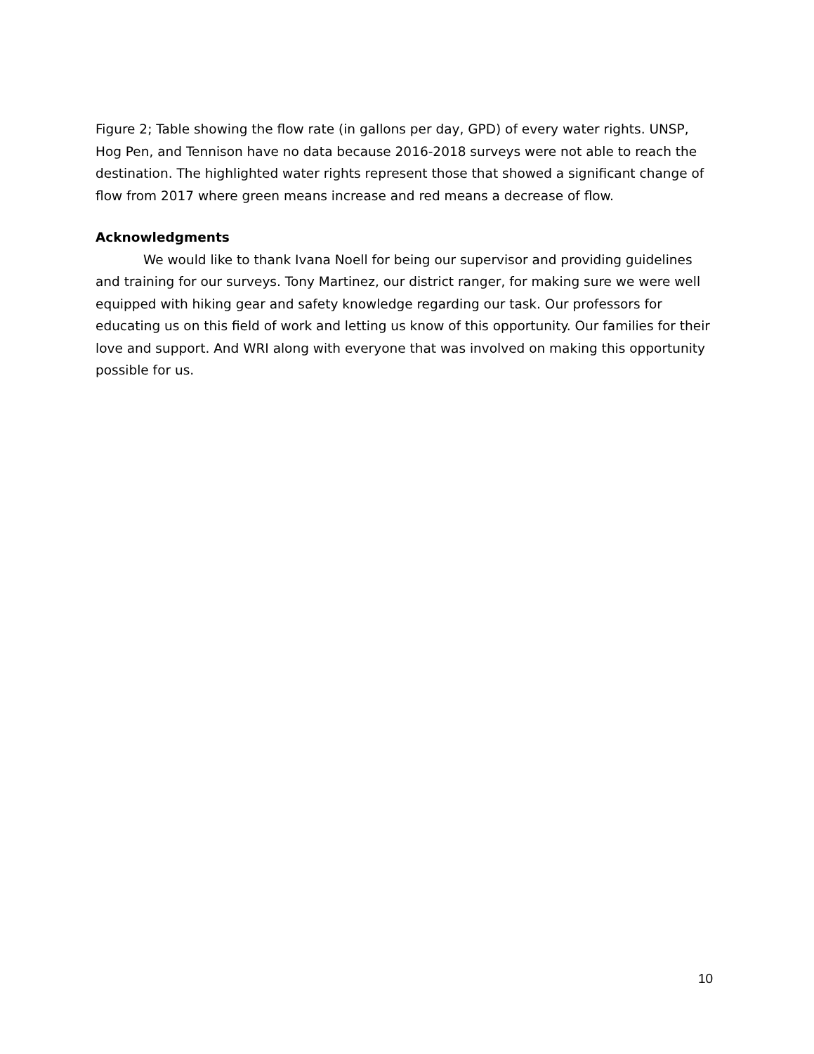Figure 2; Table showing the flow rate (in gallons per day, GPD) of every water rights. UNSP, Hog Pen, and Tennison have no data because 2016-2018 surveys were not able to reach the destination. The highlighted water rights represent those that showed a significant change of flow from 2017 where green means increase and red means a decrease of flow.
Acknowledgments
We would like to thank Ivana Noell for being our supervisor and providing guidelines and training for our surveys. Tony Martinez, our district ranger, for making sure we were well equipped with hiking gear and safety knowledge regarding our task. Our professors for educating us on this field of work and letting us know of this opportunity. Our families for their love and support. And WRI along with everyone that was involved on making this opportunity possible for us.
10